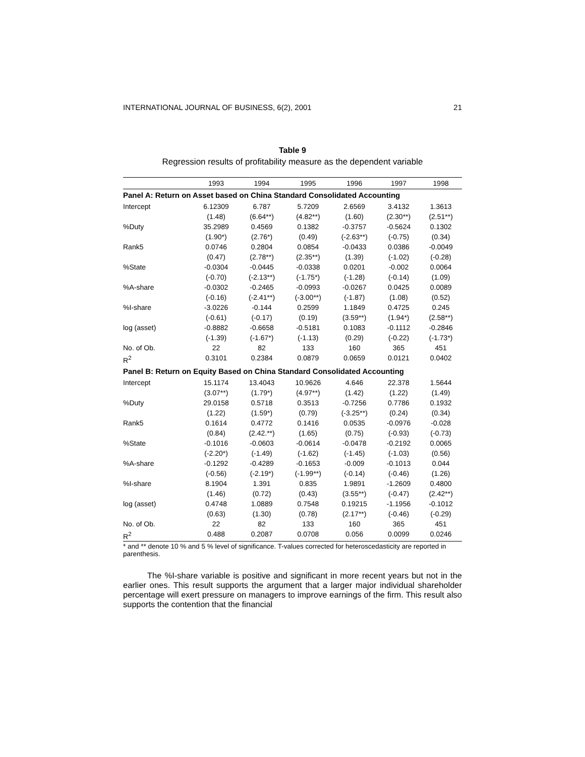INTERNATIONAL JOURNAL OF BUSINESS, 6(2), 2001 21
Table 9
Regression results of profitability measure as the dependent variable
| | 1993 | 1994 | 1995 | 1996 | 1997 | 1998 |
| --- | --- | --- | --- | --- | --- | --- |
| Panel A: Return on Asset based on China Standard Consolidated Accounting | | | | | | |
| Intercept | 6.12309 (1.48) | 6.787 (6.64**) | 5.7209 (4.82**) | 2.6569 (1.60) | 3.4132 (2.30**) | 1.3613 (2.51**) |
| %Duty | 35.2989 (1.90*) | 0.4569 (2.76*) | 0.1382 (0.49) | -0.3757 (-2.63**) | -0.5624 (-0.75) | 0.1302 (0.34) |
| Rank5 | 0.0746 (0.47) | 0.2804 (2.78**) | 0.0854 (2.35**) | -0.0433 (1.39) | 0.0386 (-1.02) | -0.0049 (-0.28) |
| %State | -0.0304 (-0.70) | -0.0445 (-2.13**) | -0.0338 (-1.75*) | 0.0201 (-1.28) | -0.002 (-0.14) | 0.0064 (1.09) |
| %A-share | -0.0302 (-0.16) | -0.2465 (-2.41**) | -0.0993 (-3.00**) | -0.0267 (-1.87) | 0.0425 (1.08) | 0.0089 (0.52) |
| %I-share | -3.0226 (-0.61) | -0.144 (-0.17) | 0.2599 (0.19) | 1.1849 (3.59**) | 0.4725 (1.94*) | 0.245 (2.58**) |
| log (asset) | -0.8882 (-1.39) | -0.6658 (-1.67*) | -0.5181 (-1.13) | 0.1083 (0.29) | -0.1112 (-0.22) | -0.2846 (-1.73*) |
| No. of Ob. | 22 | 82 | 133 | 160 | 365 | 451 |
| R<sup>2</sup> | 0.3101 | 0.2384 | 0.0879 | 0.0659 | 0.0121 | 0.0402 |
| Panel B: Return on Equity Based on China Standard Consolidated Accounting | | | | | | |
| Intercept | 15.1174 (3.07**) | 13.4043 (1.79*) | 10.9626 (4.97**) | 4.646 (1.42) | 22.378 (1.22) | 1.5644 (1.49) |
| %Duty | 29.0158 (1.22) | 0.5718 (1.59*) | 0.3513 (0.79) | -0.7256 (-3.25**) | 0.7786 (0.24) | 0.1932 (0.34) |
| Rank5 | 0.1614 (0.84) | 0.4772 (2.42.**) | 0.1416 (1.65) | 0.0535 (0.75) | -0.0976 (-0.93) | -0.028 (-0.73) |
| %State | -0.1016 (-2.20*) | -0.0603 (-1.49) | -0.0614 (-1.62) | -0.0478 (-1.45) | -0.2192 (-1.03) | 0.0065 (0.56) |
| %A-share | -0.1292 (-0.56) | -0.4289 (-2.19*) | -0.1653 (-1.99**) | -0.009 (-0.14) | -0.1013 (-0.46) | 0.044 (1.26) |
| %I-share | 8.1904 (1.46) | 1.391 (0.72) | 0.835 (0.43) | 1.9891 (3.55**) | -1.2609 (-0.47) | 0.4800 (2.42**) |
| log (asset) | 0.4748 (0.63) | 1.0889 (1.30) | 0.7548 (0.78) | 0.19215 (2.17**) | -1.1956 (-0.46) | -0.1012 (-0.29) |
| No. of Ob. | 22 | 82 | 133 | 160 | 365 | 451 |
| R<sup>2</sup> | 0.488 | 0.2087 | 0.0708 | 0.056 | 0.0099 | 0.0246 |
* and ** denote 10 % and 5 % level of significance. T-values corrected for heteroscedasticity are reported in parenthesis.
The %I-share variable is positive and significant in more recent years but not in the earlier ones. This result supports the argument that a larger major individual shareholder percentage will exert pressure on managers to improve earnings of the firm. This result also supports the contention that the financial